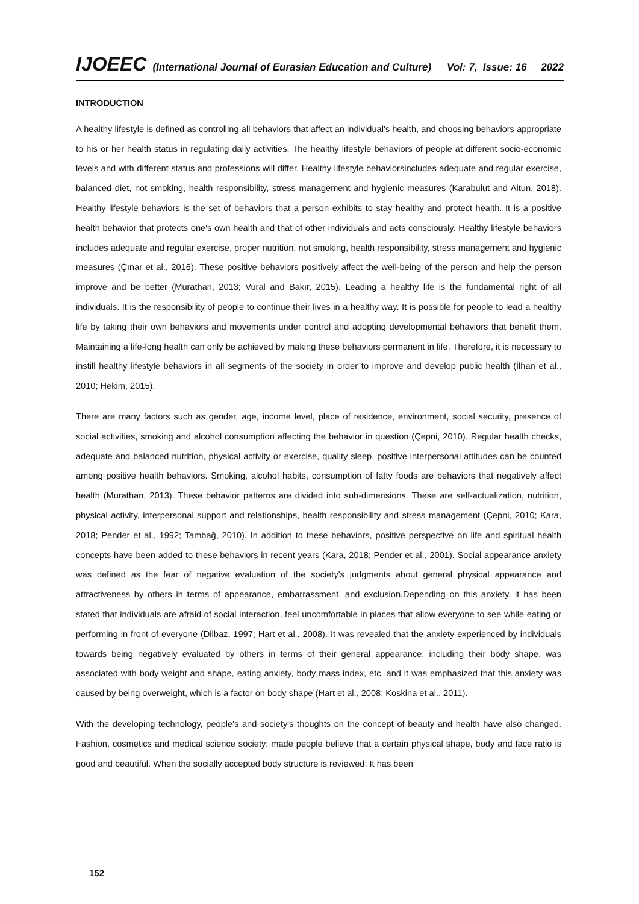IJOEEC (International Journal of Eurasian Education and Culture) Vol: 7, Issue: 16 2022
INTRODUCTION
A healthy lifestyle is defined as controlling all behaviors that affect an individual's health, and choosing behaviors appropriate to his or her health status in regulating daily activities. The healthy lifestyle behaviors of people at different socio-economic levels and with different status and professions will differ. Healthy lifestyle behaviorsincludes adequate and regular exercise, balanced diet, not smoking, health responsibility, stress management and hygienic measures (Karabulut and Altun, 2018). Healthy lifestyle behaviors is the set of behaviors that a person exhibits to stay healthy and protect health. It is a positive health behavior that protects one's own health and that of other individuals and acts consciously. Healthy lifestyle behaviors includes adequate and regular exercise, proper nutrition, not smoking, health responsibility, stress management and hygienic measures (Çınar et al., 2016). These positive behaviors positively affect the well-being of the person and help the person improve and be better (Murathan, 2013; Vural and Bakır, 2015). Leading a healthy life is the fundamental right of all individuals. It is the responsibility of people to continue their lives in a healthy way. It is possible for people to lead a healthy life by taking their own behaviors and movements under control and adopting developmental behaviors that benefit them. Maintaining a life-long health can only be achieved by making these behaviors permanent in life. Therefore, it is necessary to instill healthy lifestyle behaviors in all segments of the society in order to improve and develop public health (İlhan et al., 2010; Hekim, 2015).
There are many factors such as gender, age, income level, place of residence, environment, social security, presence of social activities, smoking and alcohol consumption affecting the behavior in question (Çepni, 2010). Regular health checks, adequate and balanced nutrition, physical activity or exercise, quality sleep, positive interpersonal attitudes can be counted among positive health behaviors. Smoking, alcohol habits, consumption of fatty foods are behaviors that negatively affect health (Murathan, 2013). These behavior patterns are divided into sub-dimensions. These are self-actualization, nutrition, physical activity, interpersonal support and relationships, health responsibility and stress management (Çepni, 2010; Kara, 2018; Pender et al., 1992; Tambağ, 2010). In addition to these behaviors, positive perspective on life and spiritual health concepts have been added to these behaviors in recent years (Kara, 2018; Pender et al., 2001). Social appearance anxiety was defined as the fear of negative evaluation of the society's judgments about general physical appearance and attractiveness by others in terms of appearance, embarrassment, and exclusion.Depending on this anxiety, it has been stated that individuals are afraid of social interaction, feel uncomfortable in places that allow everyone to see while eating or performing in front of everyone (Dilbaz, 1997; Hart et al., 2008). It was revealed that the anxiety experienced by individuals towards being negatively evaluated by others in terms of their general appearance, including their body shape, was associated with body weight and shape, eating anxiety, body mass index, etc. and it was emphasized that this anxiety was caused by being overweight, which is a factor on body shape (Hart et al., 2008; Koskina et al., 2011).
With the developing technology, people's and society's thoughts on the concept of beauty and health have also changed. Fashion, cosmetics and medical science society; made people believe that a certain physical shape, body and face ratio is good and beautiful. When the socially accepted body structure is reviewed; It has been
152